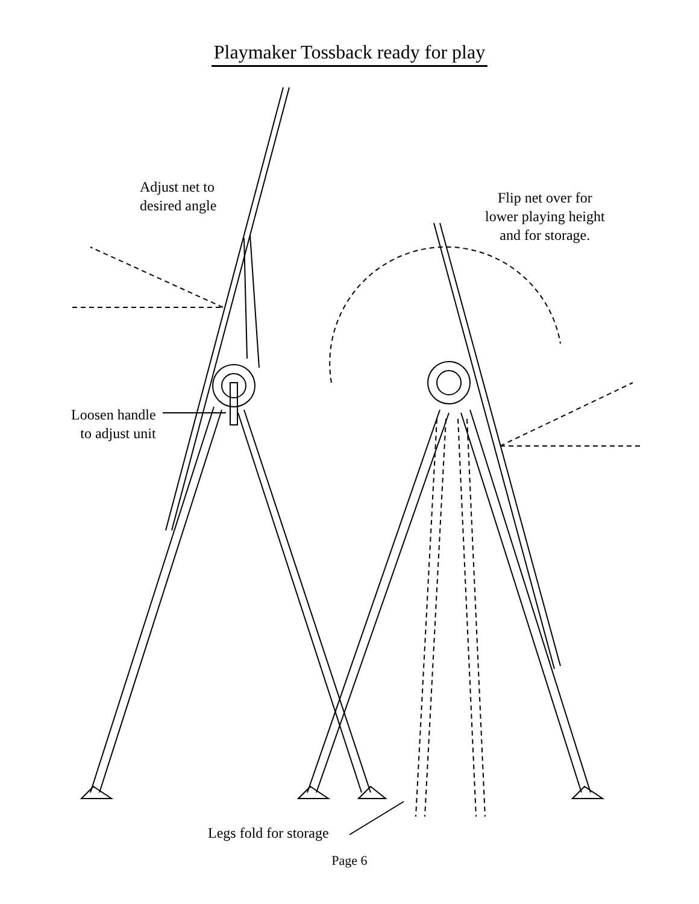Playmaker Tossback ready for play
Adjust net to
desired angle
Flip net over for
lower playing height
and for storage.
Loosen handle
to adjust unit
Legs fold for storage
Page 6